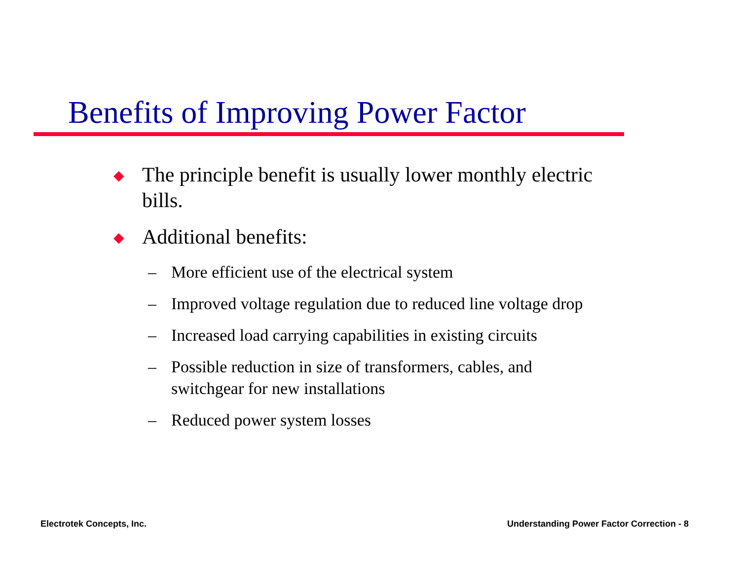Benefits of Improving Power Factor
◆ The principle benefit is usually lower monthly electric bills.
◆ Additional benefits:
– More efficient use of the electrical system
– Improved voltage regulation due to reduced line voltage drop
– Increased load carrying capabilities in existing circuits
– Possible reduction in size of transformers, cables, and switchgear for new installations
– Reduced power system losses
Electrotek Concepts, Inc.
Understanding Power Factor Correction - 8